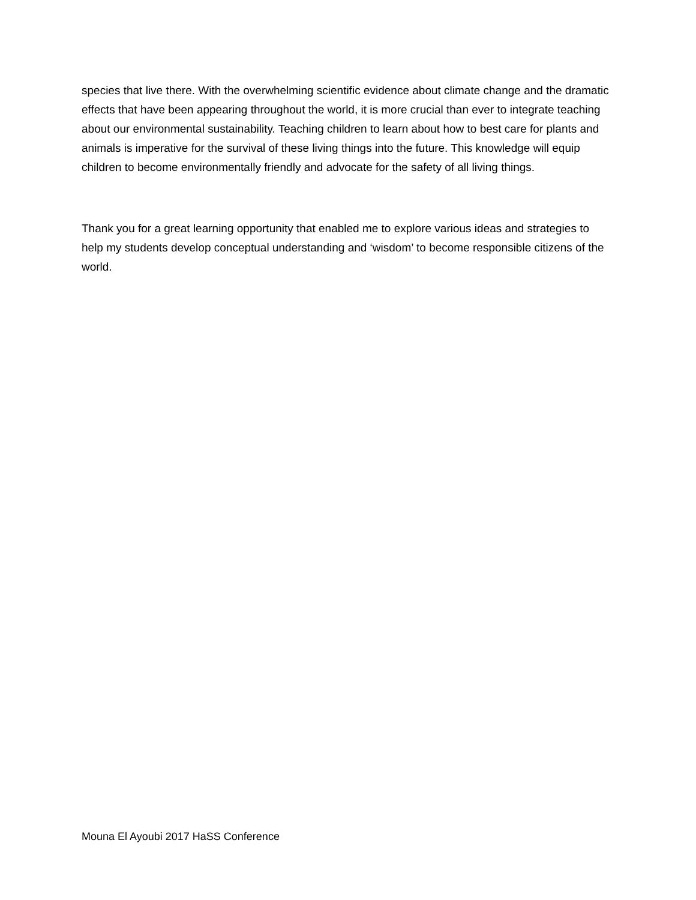species that live there. With the overwhelming scientific evidence about climate change and the dramatic effects that have been appearing throughout the world, it is more crucial than ever to integrate teaching about our environmental sustainability. Teaching children to learn about how to best care for plants and animals is imperative for the survival of these living things into the future. This knowledge will equip children to become environmentally friendly and advocate for the safety of all living things.
Thank you for a great learning opportunity that enabled me to explore various ideas and strategies to help my students develop conceptual understanding and ‘wisdom’ to become responsible citizens of the world.
Mouna El Ayoubi 2017 HaSS Conference